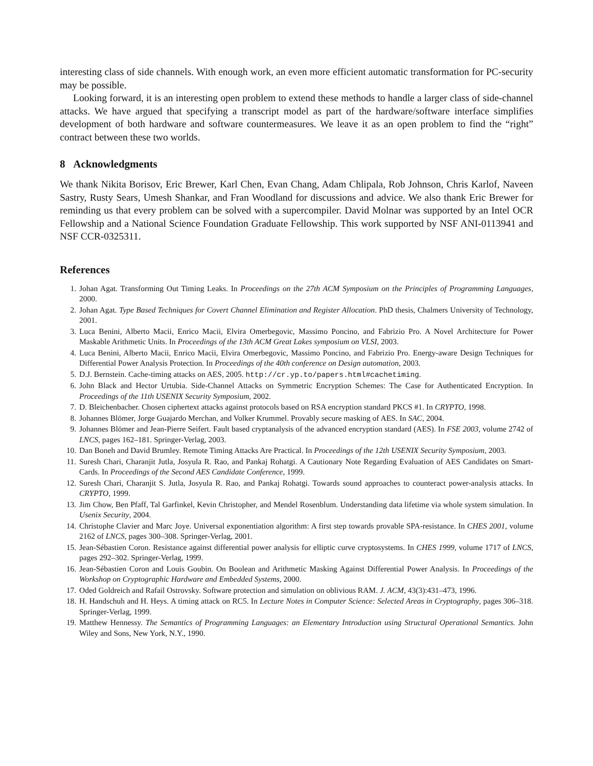interesting class of side channels. With enough work, an even more efficient automatic transformation for PC-security may be possible.
Looking forward, it is an interesting open problem to extend these methods to handle a larger class of side-channel attacks. We have argued that specifying a transcript model as part of the hardware/software interface simplifies development of both hardware and software countermeasures. We leave it as an open problem to find the “right” contract between these two worlds.
8 Acknowledgments
We thank Nikita Borisov, Eric Brewer, Karl Chen, Evan Chang, Adam Chlipala, Rob Johnson, Chris Karlof, Naveen Sastry, Rusty Sears, Umesh Shankar, and Fran Woodland for discussions and advice. We also thank Eric Brewer for reminding us that every problem can be solved with a supercompiler. David Molnar was supported by an Intel OCR Fellowship and a National Science Foundation Graduate Fellowship. This work supported by NSF ANI-0113941 and NSF CCR-0325311.
References
1. Johan Agat. Transforming Out Timing Leaks. In Proceedings on the 27th ACM Symposium on the Principles of Programming Languages, 2000.
2. Johan Agat. Type Based Techniques for Covert Channel Elimination and Register Allocation. PhD thesis, Chalmers University of Technology, 2001.
3. Luca Benini, Alberto Macii, Enrico Macii, Elvira Omerbegovic, Massimo Poncino, and Fabrizio Pro. A Novel Architecture for Power Maskable Arithmetic Units. In Proceedings of the 13th ACM Great Lakes symposium on VLSI, 2003.
4. Luca Benini, Alberto Macii, Enrico Macii, Elvira Omerbegovic, Massimo Poncino, and Fabrizio Pro. Energy-aware Design Techniques for Differential Power Analysis Protection. In Proceedings of the 40th conference on Design automation, 2003.
5. D.J. Bernstein. Cache-timing attacks on AES, 2005. http://cr.yp.to/papers.html#cachetiming.
6. John Black and Hector Urtubia. Side-Channel Attacks on Symmetric Encryption Schemes: The Case for Authenticated Encryption. In Proceedings of the 11th USENIX Security Symposium, 2002.
7. D. Bleichenbacher. Chosen ciphertext attacks against protocols based on RSA encryption standard PKCS #1. In CRYPTO, 1998.
8. Johannes Blömer, Jorge Guajardo Merchan, and Volker Krummel. Provably secure masking of AES. In SAC, 2004.
9. Johannes Blömer and Jean-Pierre Seifert. Fault based cryptanalysis of the advanced encryption standard (AES). In FSE 2003, volume 2742 of LNCS, pages 162–181. Springer-Verlag, 2003.
10. Dan Boneh and David Brumley. Remote Timing Attacks Are Practical. In Proceedings of the 12th USENIX Security Symposium, 2003.
11. Suresh Chari, Charanjit Jutla, Josyula R. Rao, and Pankaj Rohatgi. A Cautionary Note Regarding Evaluation of AES Candidates on Smart-Cards. In Proceedings of the Second AES Candidate Conference, 1999.
12. Suresh Chari, Charanjit S. Jutla, Josyula R. Rao, and Pankaj Rohatgi. Towards sound approaches to counteract power-analysis attacks. In CRYPTO, 1999.
13. Jim Chow, Ben Pfaff, Tal Garfinkel, Kevin Christopher, and Mendel Rosenblum. Understanding data lifetime via whole system simulation. In Usenix Security, 2004.
14. Christophe Clavier and Marc Joye. Universal exponentiation algorithm: A first step towards provable SPA-resistance. In CHES 2001, volume 2162 of LNCS, pages 300–308. Springer-Verlag, 2001.
15. Jean-Sébastien Coron. Resistance against differential power analysis for elliptic curve cryptosystems. In CHES 1999, volume 1717 of LNCS, pages 292–302. Springer-Verlag, 1999.
16. Jean-Sébastien Coron and Louis Goubin. On Boolean and Arithmetic Masking Against Differential Power Analysis. In Proceedings of the Workshop on Cryptographic Hardware and Embedded Systems, 2000.
17. Oded Goldreich and Rafail Ostrovsky. Software protection and simulation on oblivious RAM. J. ACM, 43(3):431–473, 1996.
18. H. Handschuh and H. Heys. A timing attack on RC5. In Lecture Notes in Computer Science: Selected Areas in Cryptography, pages 306–318. Springer-Verlag, 1999.
19. Matthew Hennessy. The Semantics of Programming Languages: an Elementary Introduction using Structural Operational Semantics. John Wiley and Sons, New York, N.Y., 1990.